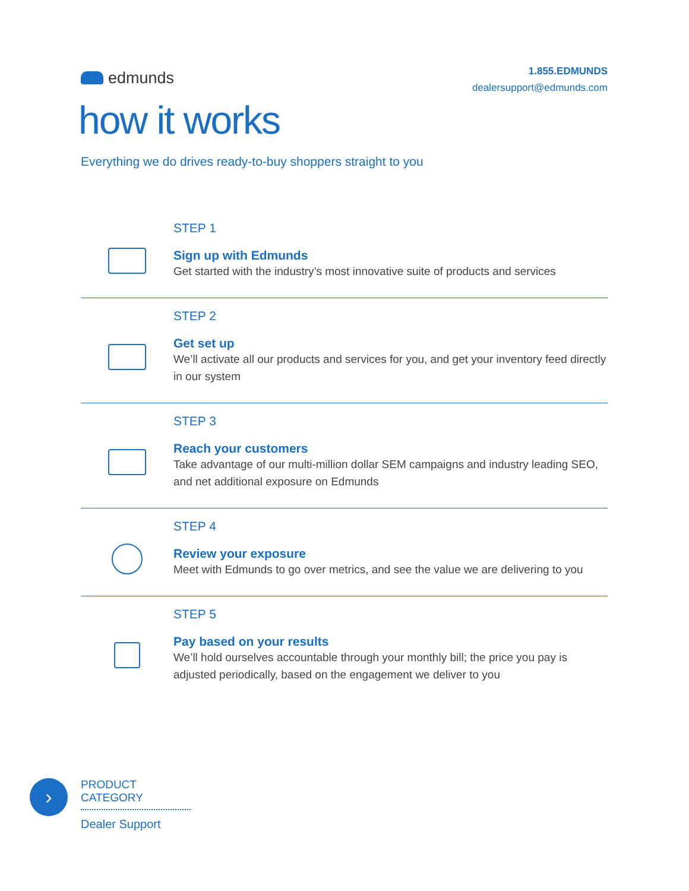edmunds
1.855.EDMUNDS
dealersupport@edmunds.com
how it works
Everything we do drives ready-to-buy shoppers straight to you
STEP 1
Sign up with Edmunds
Get started with the industry’s most innovative suite of products and services
STEP 2
Get set up
We’ll activate all our products and services for you, and get your inventory feed directly in our system
STEP 3
Reach your customers
Take advantage of our multi-million dollar SEM campaigns and industry leading SEO, and net additional exposure on Edmunds
STEP 4
Review your exposure
Meet with Edmunds to go over metrics, and see the value we are delivering to you
STEP 5
Pay based on your results
We’ll hold ourselves accountable through your monthly bill; the price you pay is adjusted periodically, based on the engagement we deliver to you
›
PRODUCT CATEGORY
Dealer Support